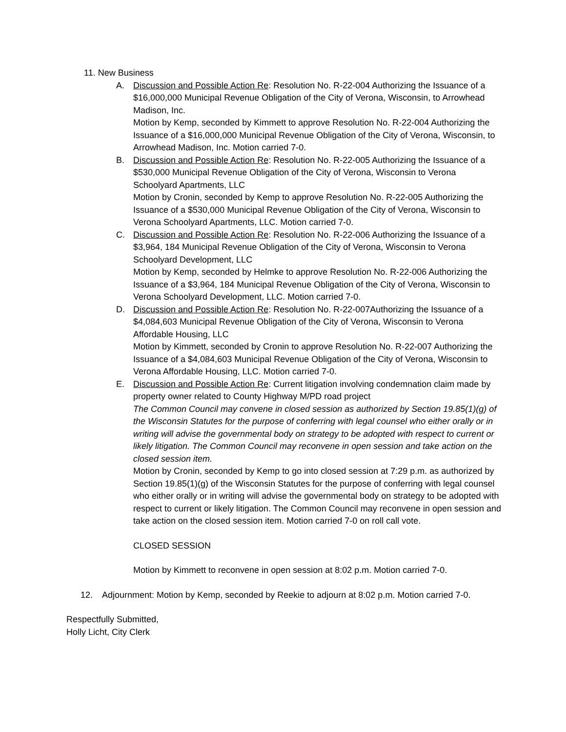11. New Business
A. Discussion and Possible Action Re: Resolution No. R-22-004 Authorizing the Issuance of a $16,000,000 Municipal Revenue Obligation of the City of Verona, Wisconsin, to Arrowhead Madison, Inc.
Motion by Kemp, seconded by Kimmett to approve Resolution No. R-22-004 Authorizing the Issuance of a $16,000,000 Municipal Revenue Obligation of the City of Verona, Wisconsin, to Arrowhead Madison, Inc. Motion carried 7-0.
B. Discussion and Possible Action Re: Resolution No. R-22-005 Authorizing the Issuance of a $530,000 Municipal Revenue Obligation of the City of Verona, Wisconsin to Verona Schoolyard Apartments, LLC
Motion by Cronin, seconded by Kemp to approve Resolution No. R-22-005 Authorizing the Issuance of a $530,000 Municipal Revenue Obligation of the City of Verona, Wisconsin to Verona Schoolyard Apartments, LLC. Motion carried 7-0.
C. Discussion and Possible Action Re: Resolution No. R-22-006 Authorizing the Issuance of a $3,964, 184 Municipal Revenue Obligation of the City of Verona, Wisconsin to Verona Schoolyard Development, LLC
Motion by Kemp, seconded by Helmke to approve Resolution No. R-22-006 Authorizing the Issuance of a $3,964, 184 Municipal Revenue Obligation of the City of Verona, Wisconsin to Verona Schoolyard Development, LLC. Motion carried 7-0.
D. Discussion and Possible Action Re: Resolution No. R-22-007Authorizing the Issuance of a $4,084,603 Municipal Revenue Obligation of the City of Verona, Wisconsin to Verona Affordable Housing, LLC
Motion by Kimmett, seconded by Cronin to approve Resolution No. R-22-007 Authorizing the Issuance of a $4,084,603 Municipal Revenue Obligation of the City of Verona, Wisconsin to Verona Affordable Housing, LLC. Motion carried 7-0.
E. Discussion and Possible Action Re: Current litigation involving condemnation claim made by property owner related to County Highway M/PD road project
The Common Council may convene in closed session as authorized by Section 19.85(1)(g) of the Wisconsin Statutes for the purpose of conferring with legal counsel who either orally or in writing will advise the governmental body on strategy to be adopted with respect to current or likely litigation. The Common Council may reconvene in open session and take action on the closed session item.
Motion by Cronin, seconded by Kemp to go into closed session at 7:29 p.m. as authorized by Section 19.85(1)(g) of the Wisconsin Statutes for the purpose of conferring with legal counsel who either orally or in writing will advise the governmental body on strategy to be adopted with respect to current or likely litigation. The Common Council may reconvene in open session and take action on the closed session item. Motion carried 7-0 on roll call vote.
CLOSED SESSION
Motion by Kimmett to reconvene in open session at 8:02 p.m. Motion carried 7-0.
12. Adjournment: Motion by Kemp, seconded by Reekie to adjourn at 8:02 p.m. Motion carried 7-0.
Respectfully Submitted,
Holly Licht, City Clerk